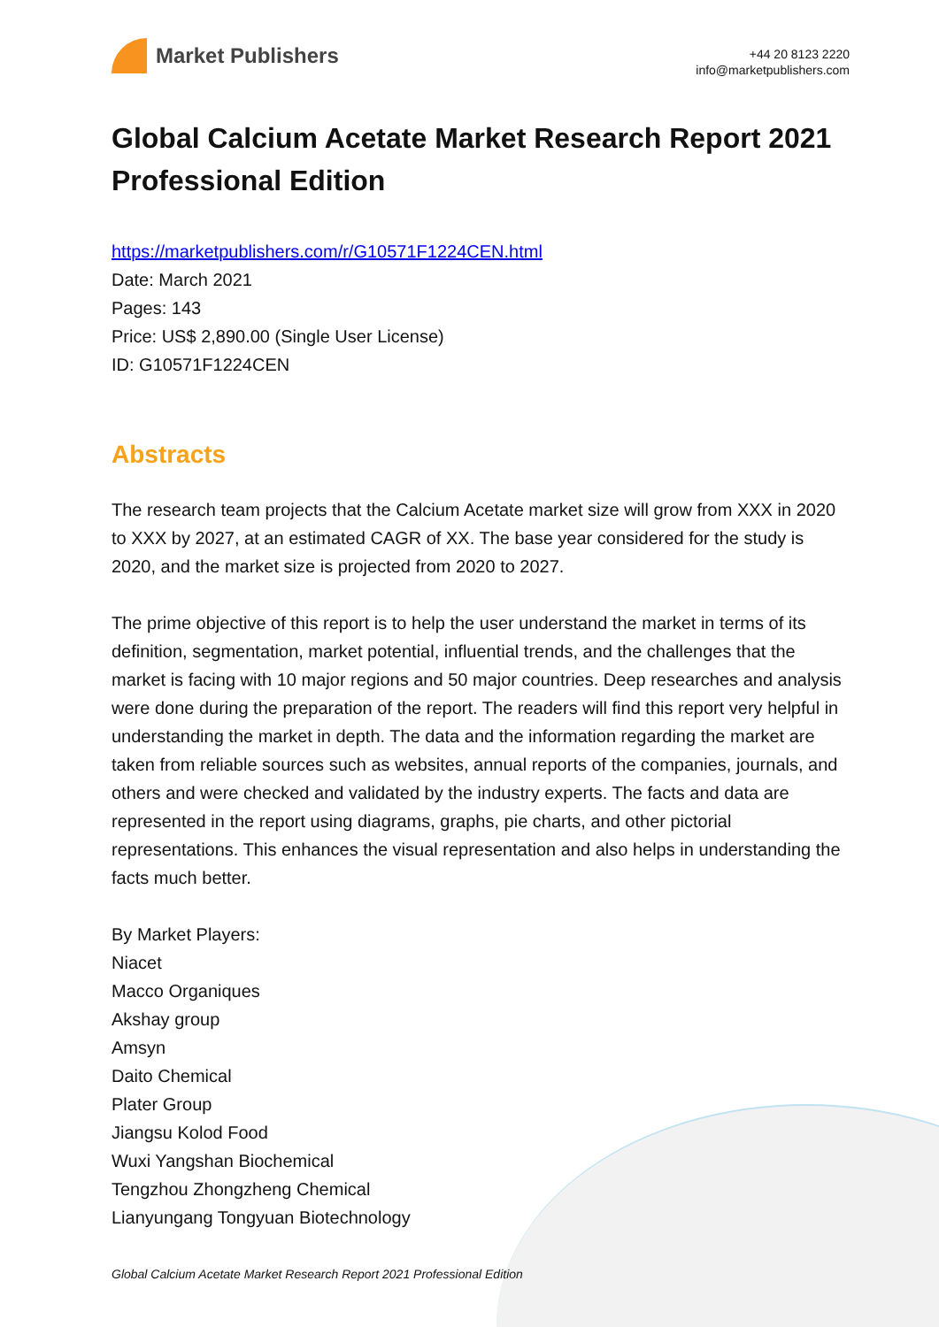Market Publishers
+44 20 8123 2220
info@marketpublishers.com
Global Calcium Acetate Market Research Report 2021 Professional Edition
https://marketpublishers.com/r/G10571F1224CEN.html
Date: March 2021
Pages: 143
Price: US$ 2,890.00 (Single User License)
ID: G10571F1224CEN
Abstracts
The research team projects that the Calcium Acetate market size will grow from XXX in 2020 to XXX by 2027, at an estimated CAGR of XX. The base year considered for the study is 2020, and the market size is projected from 2020 to 2027.
The prime objective of this report is to help the user understand the market in terms of its definition, segmentation, market potential, influential trends, and the challenges that the market is facing with 10 major regions and 50 major countries. Deep researches and analysis were done during the preparation of the report. The readers will find this report very helpful in understanding the market in depth. The data and the information regarding the market are taken from reliable sources such as websites, annual reports of the companies, journals, and others and were checked and validated by the industry experts. The facts and data are represented in the report using diagrams, graphs, pie charts, and other pictorial representations. This enhances the visual representation and also helps in understanding the facts much better.
By Market Players:
Niacet
Macco Organiques
Akshay group
Amsyn
Daito Chemical
Plater Group
Jiangsu Kolod Food
Wuxi Yangshan Biochemical
Tengzhou Zhongzheng Chemical
Lianyungang Tongyuan Biotechnology
Global Calcium Acetate Market Research Report 2021 Professional Edition